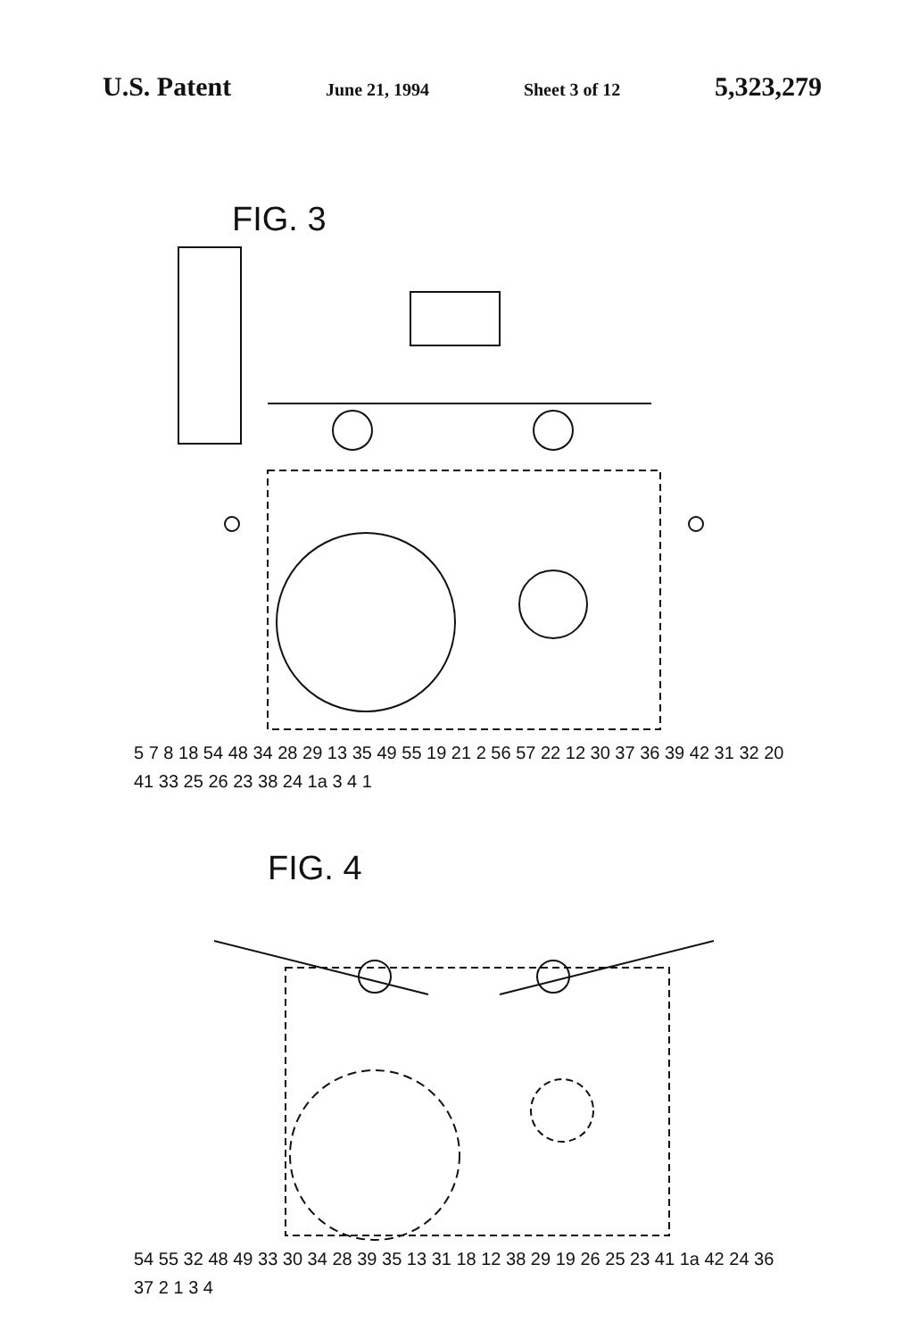U.S. Patent June 21, 1994 Sheet 3 of 12 5,323,279
FIG. 3
5 7 8 18 54 48 34 28 29 13 35 49 55 19 21 2 56 57 22 12 30 37 36 39 42 31 32 20 41 33 25 26 23 38 24 1a 3 4 1
FIG. 4
54 55 32 48 49 33 30 34 28 39 35 13 31 18 12 38 29 19 26 25 23 41 1a 42 24 36 37 2 1 3 4